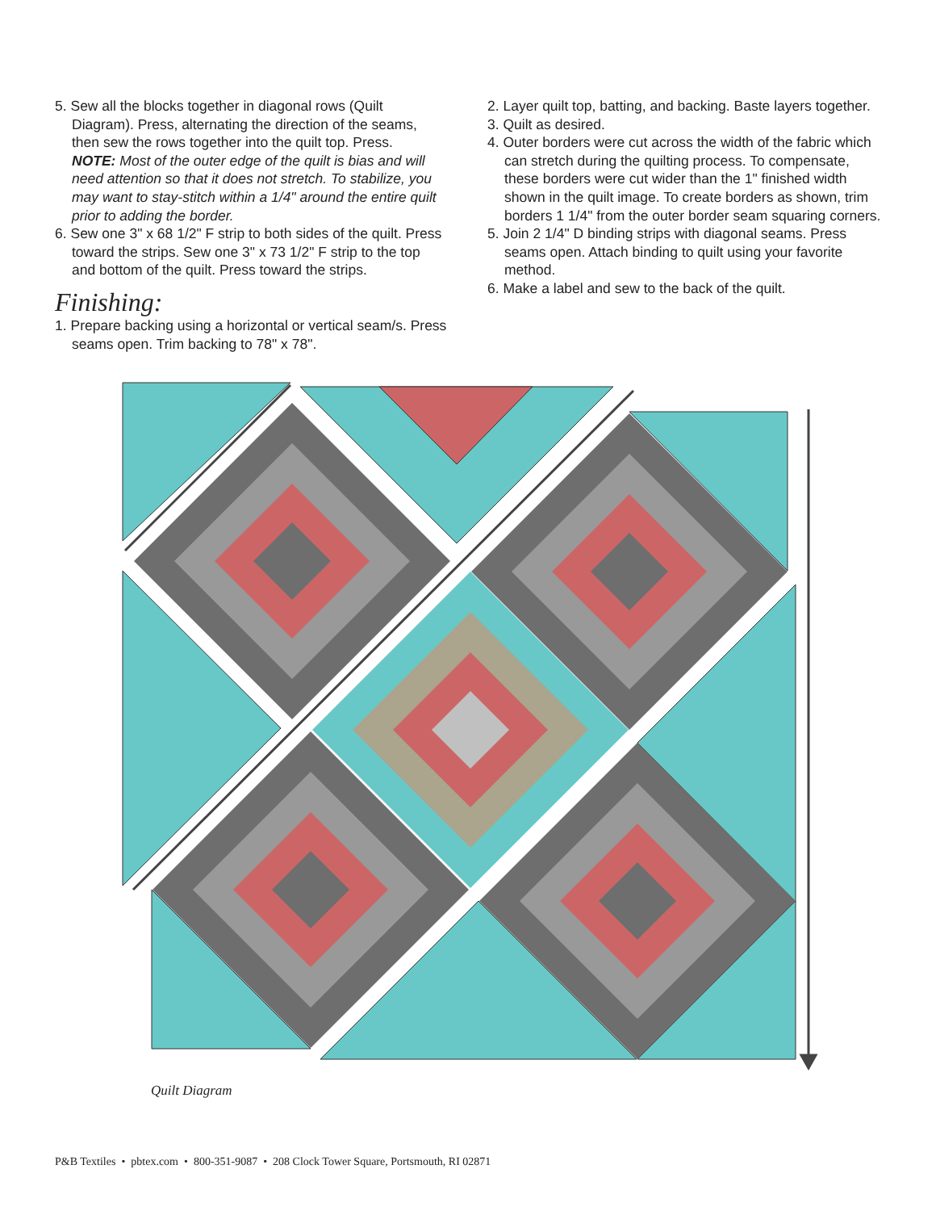5. Sew all the blocks together in diagonal rows (Quilt Diagram). Press, alternating the direction of the seams, then sew the rows together into the quilt top. Press.
NOTE: Most of the outer edge of the quilt is bias and will need attention so that it does not stretch. To stabilize, you may want to stay-stitch within a 1/4" around the entire quilt prior to adding the border.
6. Sew one 3" x 68 1/2" F strip to both sides of the quilt. Press toward the strips. Sew one 3" x 73 1/2" F strip to the top and bottom of the quilt. Press toward the strips.
Finishing:
1. Prepare backing using a horizontal or vertical seam/s. Press seams open. Trim backing to 78" x 78".
2. Layer quilt top, batting, and backing. Baste layers together.
3. Quilt as desired.
4. Outer borders were cut across the width of the fabric which can stretch during the quilting process. To compensate, these borders were cut wider than the 1" finished width shown in the quilt image. To create borders as shown, trim borders 1 1/4" from the outer border seam squaring corners.
5. Join 2 1/4" D binding strips with diagonal seams. Press seams open. Attach binding to quilt using your favorite method.
6. Make a label and sew to the back of the quilt.
Quilt Diagram
P&B Textiles • pbtex.com • 800-351-9087 • 208 Clock Tower Square, Portsmouth, RI 02871